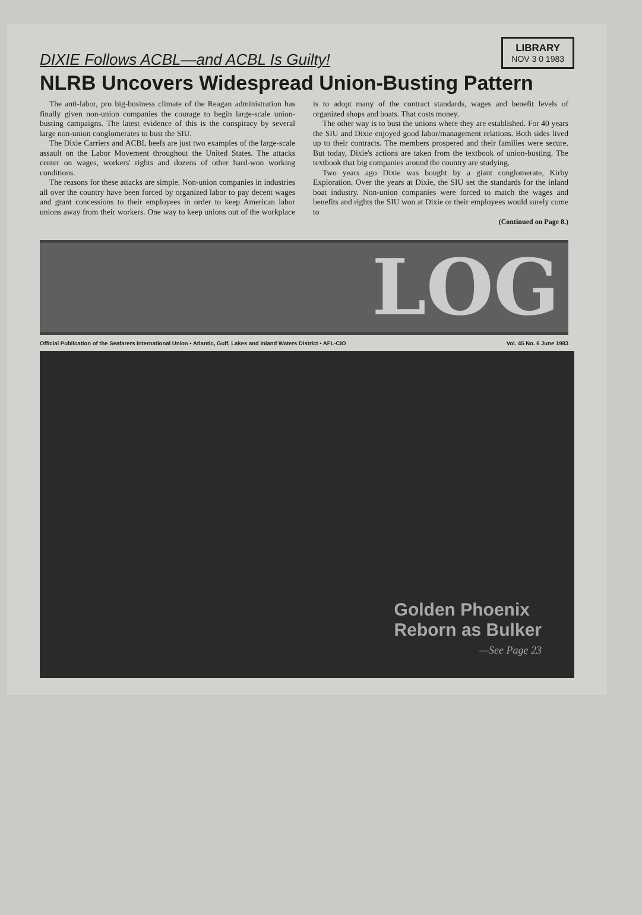LIBRARY
NOV 3 0 1983
DIXIE Follows ACBL—and ACBL Is Guilty!
NLRB Uncovers Widespread Union-Busting Pattern
The anti-labor, pro big-business climate of the Reagan administration has finally given non-union companies the courage to begin large-scale union-busting campaigns. The latest evidence of this is the conspiracy by several large non-union conglomerates to bust the SIU.
The Dixie Carriers and ACBL beefs are just two examples of the large-scale assault on the Labor Movement throughout the United States. The attacks center on wages, workers' rights and dozens of other hard-won working conditions.
The reasons for these attacks are simple. Non-union companies in industries all over the country have been forced by organized labor to pay decent wages and grant concessions to their employees in order to keep American labor unions away from their workers. One way to keep unions out of the workplace is to adopt many of the contract standards, wages and benefit levels of organized shops and boats. That costs money.
The other way is to bust the unions where they are established. For 40 years the SIU and Dixie enjoyed good labor/management relations. Both sides lived up to their contracts. The members prospered and their families were secure. But today, Dixie's actions are taken from the textbook of union-busting. The textbook that big companies around the country are studying.
Two years ago Dixie was bought by a giant conglomerate, Kirby Exploration. Over the years at Dixie, the SIU set the standards for the inland boat industry. Non-union companies were forced to match the wages and benefits and rights the SIU won at Dixie or their employees would surely come to
(Continued on Page 8.)
LOG
Official Publication of the Seafarers International Union • Atlantic, Gulf, Lakes and Inland Waters District • AFL-CIO Vol. 45 No. 6 June 1983
Golden Phoenix
Reborn as Bulker
—See Page 23